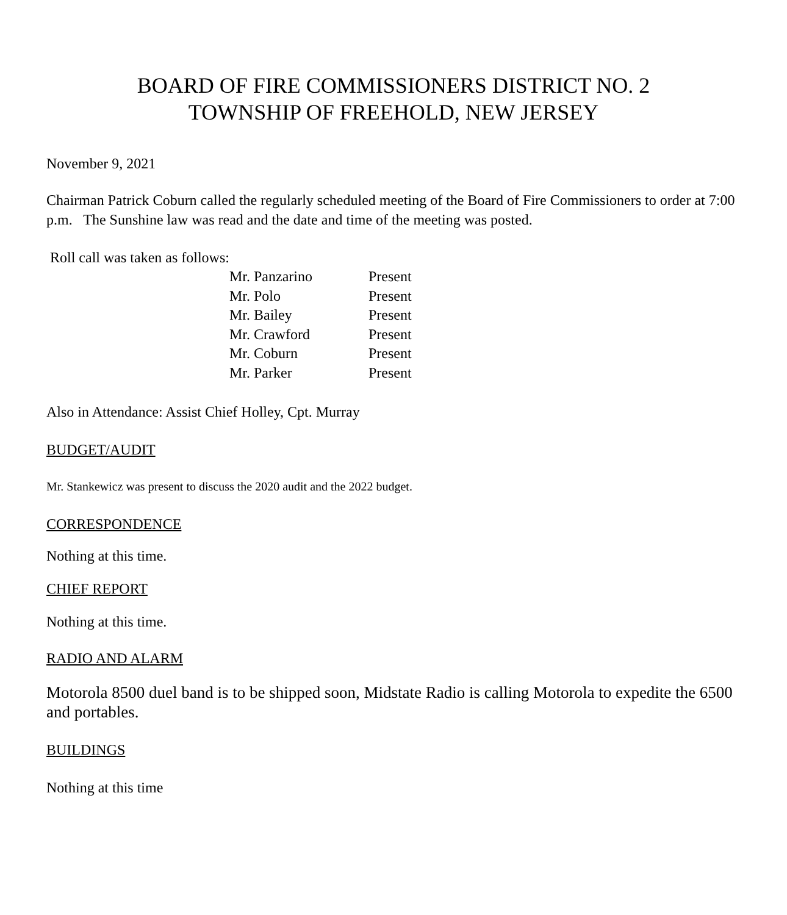BOARD OF FIRE COMMISSIONERS DISTRICT NO. 2
TOWNSHIP OF FREEHOLD, NEW JERSEY
November 9, 2021
Chairman Patrick Coburn called the regularly scheduled meeting of the Board of Fire Commissioners to order at 7:00 p.m. The Sunshine law was read and the date and time of the meeting was posted.
Roll call was taken as follows:
| Mr. Panzarino | Present |
| Mr. Polo | Present |
| Mr. Bailey | Present |
| Mr. Crawford | Present |
| Mr. Coburn | Present |
| Mr. Parker | Present |
Also in Attendance: Assist Chief Holley, Cpt. Murray
BUDGET/AUDIT
Mr. Stankewicz was present to discuss the 2020 audit and the 2022 budget.
CORRESPONDENCE
Nothing at this time.
CHIEF REPORT
Nothing at this time.
RADIO AND ALARM
Motorola 8500 duel band is to be shipped soon, Midstate Radio is calling Motorola to expedite the 6500 and portables.
BUILDINGS
Nothing at this time